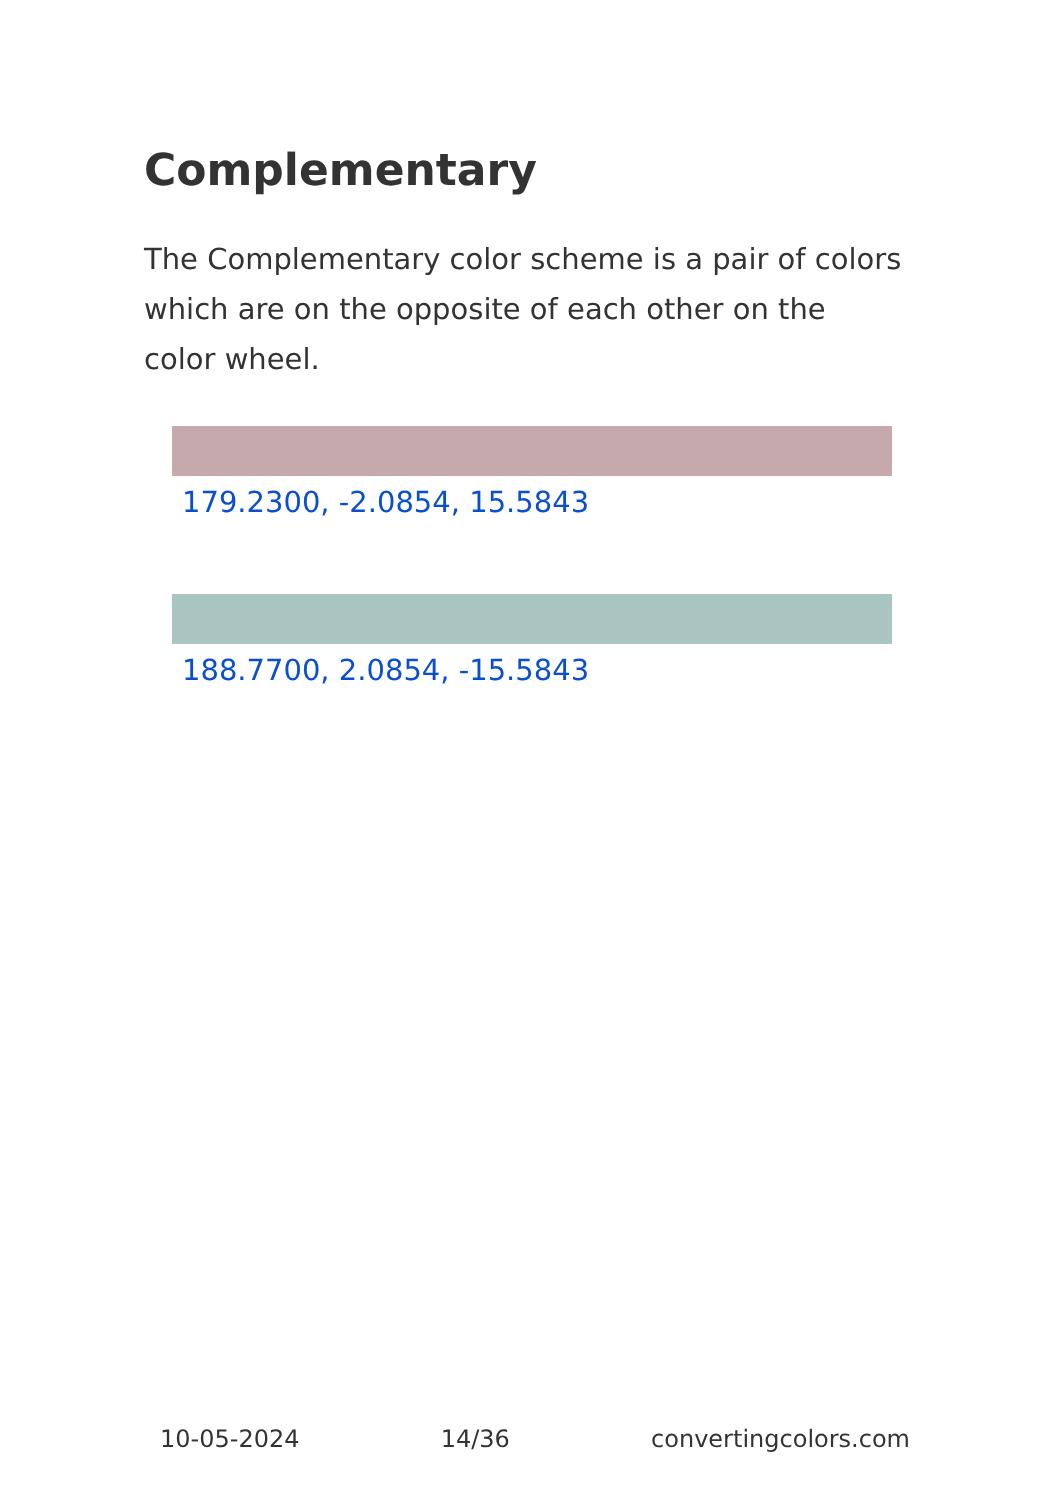Complementary
The Complementary color scheme is a pair of colors which are on the opposite of each other on the color wheel.
179.2300, -2.0854, 15.5843
188.7700, 2.0854, -15.5843
10-05-2024 14/36 convertingcolors.com